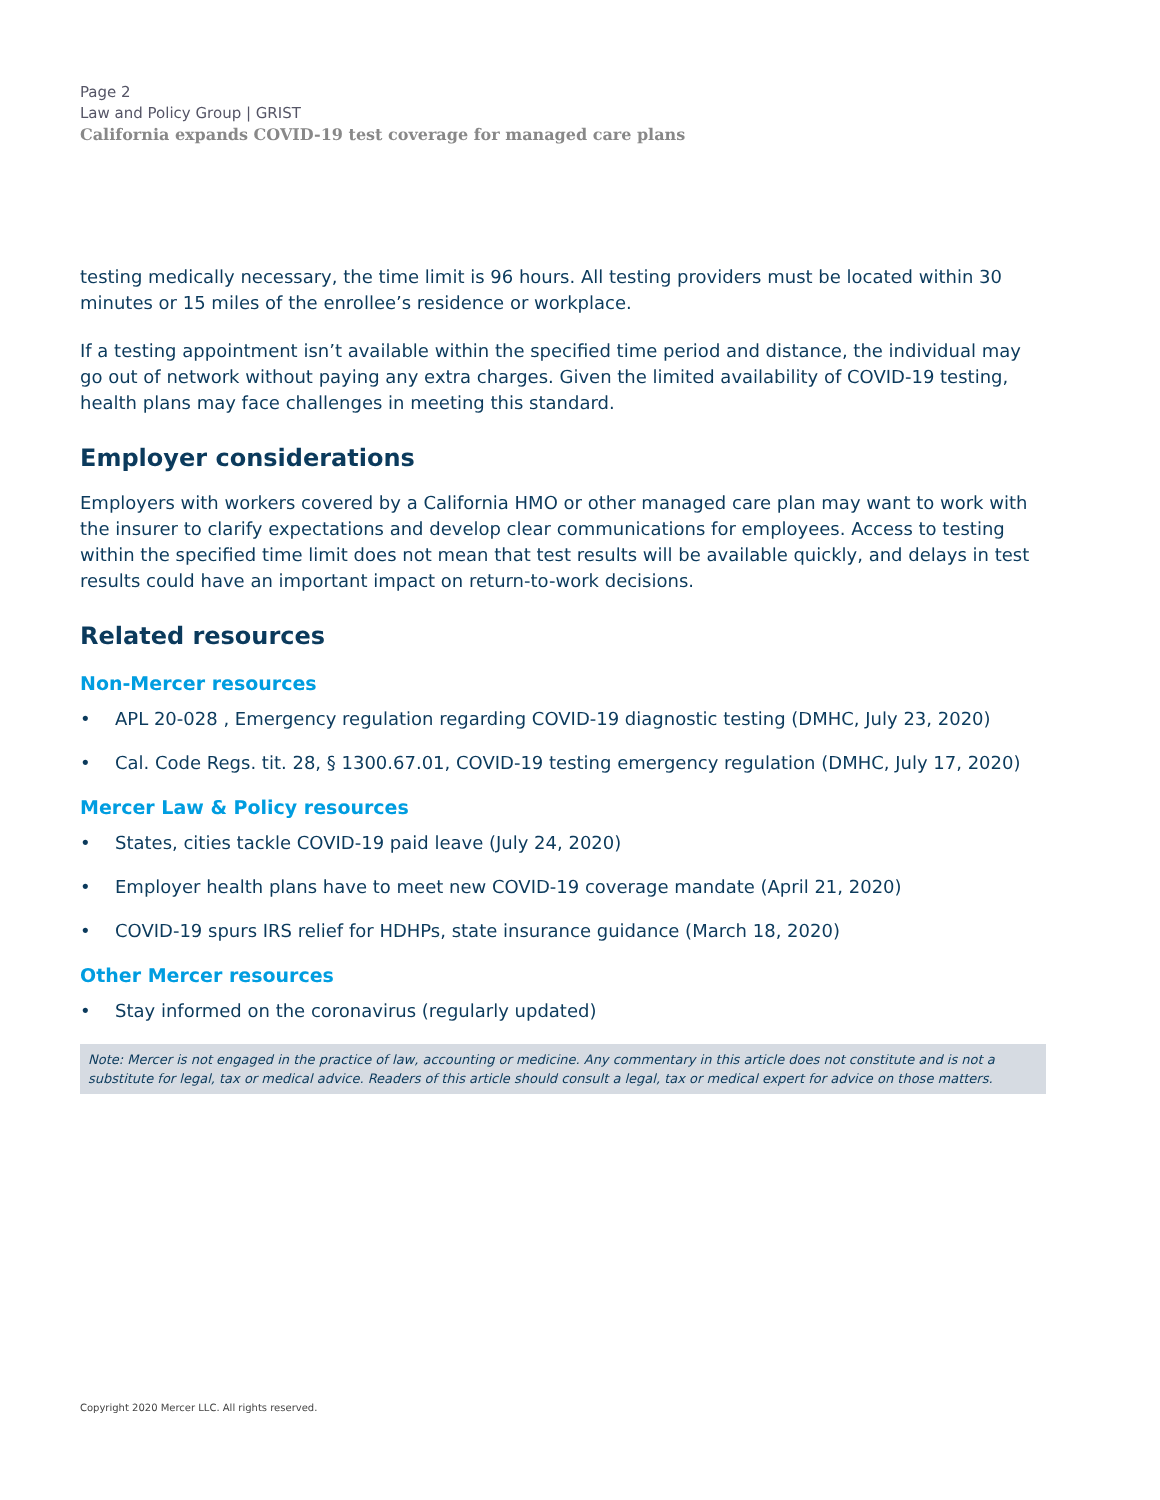Page 2
Law and Policy Group | GRIST
California expands COVID-19 test coverage for managed care plans
testing medically necessary, the time limit is 96 hours. All testing providers must be located within 30 minutes or 15 miles of the enrollee’s residence or workplace.
If a testing appointment isn’t available within the specified time period and distance, the individual may go out of network without paying any extra charges. Given the limited availability of COVID-19 testing, health plans may face challenges in meeting this standard.
Employer considerations
Employers with workers covered by a California HMO or other managed care plan may want to work with the insurer to clarify expectations and develop clear communications for employees. Access to testing within the specified time limit does not mean that test results will be available quickly, and delays in test results could have an important impact on return-to-work decisions.
Related resources
Non-Mercer resources
• APL 20-028 , Emergency regulation regarding COVID-19 diagnostic testing (DMHC, July 23, 2020)
• Cal. Code Regs. tit. 28, § 1300.67.01, COVID-19 testing emergency regulation (DMHC, July 17, 2020)
Mercer Law & Policy resources
• States, cities tackle COVID-19 paid leave (July 24, 2020)
• Employer health plans have to meet new COVID-19 coverage mandate (April 21, 2020)
• COVID-19 spurs IRS relief for HDHPs, state insurance guidance (March 18, 2020)
Other Mercer resources
• Stay informed on the coronavirus (regularly updated)
Note: Mercer is not engaged in the practice of law, accounting or medicine. Any commentary in this article does not constitute and is not a substitute for legal, tax or medical advice. Readers of this article should consult a legal, tax or medical expert for advice on those matters.
Copyright 2020 Mercer LLC. All rights reserved.